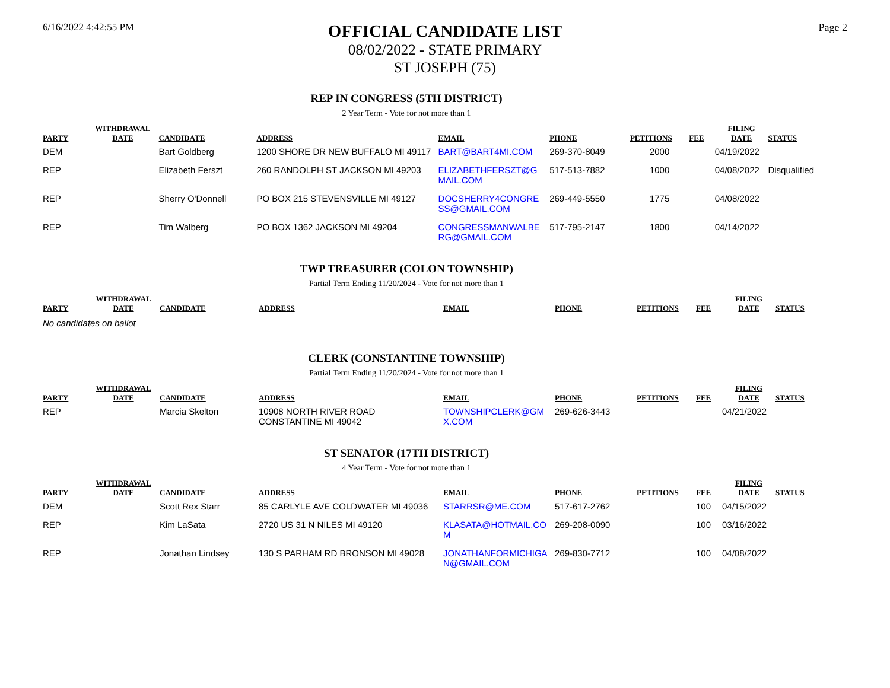6/16/2022 4:42:55 PM
OFFICIAL CANDIDATE LIST
08/02/2022 - STATE PRIMARY
ST JOSEPH (75)
Page 2
REP IN CONGRESS (5TH DISTRICT)
2 Year Term - Vote for not more than 1
| PARTY | WITHDRAWAL DATE | CANDIDATE | ADDRESS | EMAIL | PHONE | PETITIONS | FEE | FILING DATE | STATUS |
| --- | --- | --- | --- | --- | --- | --- | --- | --- | --- |
| DEM | | Bart Goldberg | 1200 SHORE DR NEW BUFFALO MI 49117 | BART@BART4MI.COM | 269-370-8049 | 2000 | | 04/19/2022 | |
| REP | | Elizabeth Ferszt | 260 RANDOLPH ST JACKSON MI 49203 | ELIZABETHFERSZT@G MAIL.COM | 517-513-7882 | 1000 | | 04/08/2022 | Disqualified |
| REP | | Sherry O'Donnell | PO BOX 215 STEVENSVILLE MI 49127 | DOCSHERRY4CONGRE SS@GMAIL.COM | 269-449-5550 | 1775 | | 04/08/2022 | |
| REP | | Tim Walberg | PO BOX 1362 JACKSON MI 49204 | CONGRESSMANWALBE RG@GMAIL.COM | 517-795-2147 | 1800 | | 04/14/2022 | |
TWP TREASURER (COLON TOWNSHIP)
Partial Term Ending 11/20/2024 - Vote for not more than 1
| PARTY | WITHDRAWAL DATE | CANDIDATE | ADDRESS | EMAIL | PHONE | PETITIONS | FEE | FILING DATE | STATUS |
| --- | --- | --- | --- | --- | --- | --- | --- | --- | --- |
No candidates on ballot
CLERK (CONSTANTINE TOWNSHIP)
Partial Term Ending 11/20/2024 - Vote for not more than 1
| PARTY | WITHDRAWAL DATE | CANDIDATE | ADDRESS | EMAIL | PHONE | PETITIONS | FEE | FILING DATE | STATUS |
| --- | --- | --- | --- | --- | --- | --- | --- | --- | --- |
| REP | | Marcia Skelton | 10908 NORTH RIVER ROAD CONSTANTINE MI 49042 | TOWNSHIPCLERK@GM X.COM | 269-626-3443 | | | 04/21/2022 | |
ST SENATOR (17TH DISTRICT)
4 Year Term - Vote for not more than 1
| PARTY | WITHDRAWAL DATE | CANDIDATE | ADDRESS | EMAIL | PHONE | PETITIONS | FEE | FILING DATE | STATUS |
| --- | --- | --- | --- | --- | --- | --- | --- | --- | --- |
| DEM | | Scott Rex Starr | 85 CARLYLE AVE COLDWATER MI 49036 | STARRSR@ME.COM | 517-617-2762 | | 100 | 04/15/2022 | |
| REP | | Kim LaSata | 2720 US 31 N NILES MI 49120 | KLASATA@HOTMAIL.CO M | 269-208-0090 | | 100 | 03/16/2022 | |
| REP | | Jonathan Lindsey | 130 S PARHAM RD BRONSON MI 49028 | JONATHANFORMICHIGA N@GMAIL.COM | 269-830-7712 | | 100 | 04/08/2022 | |